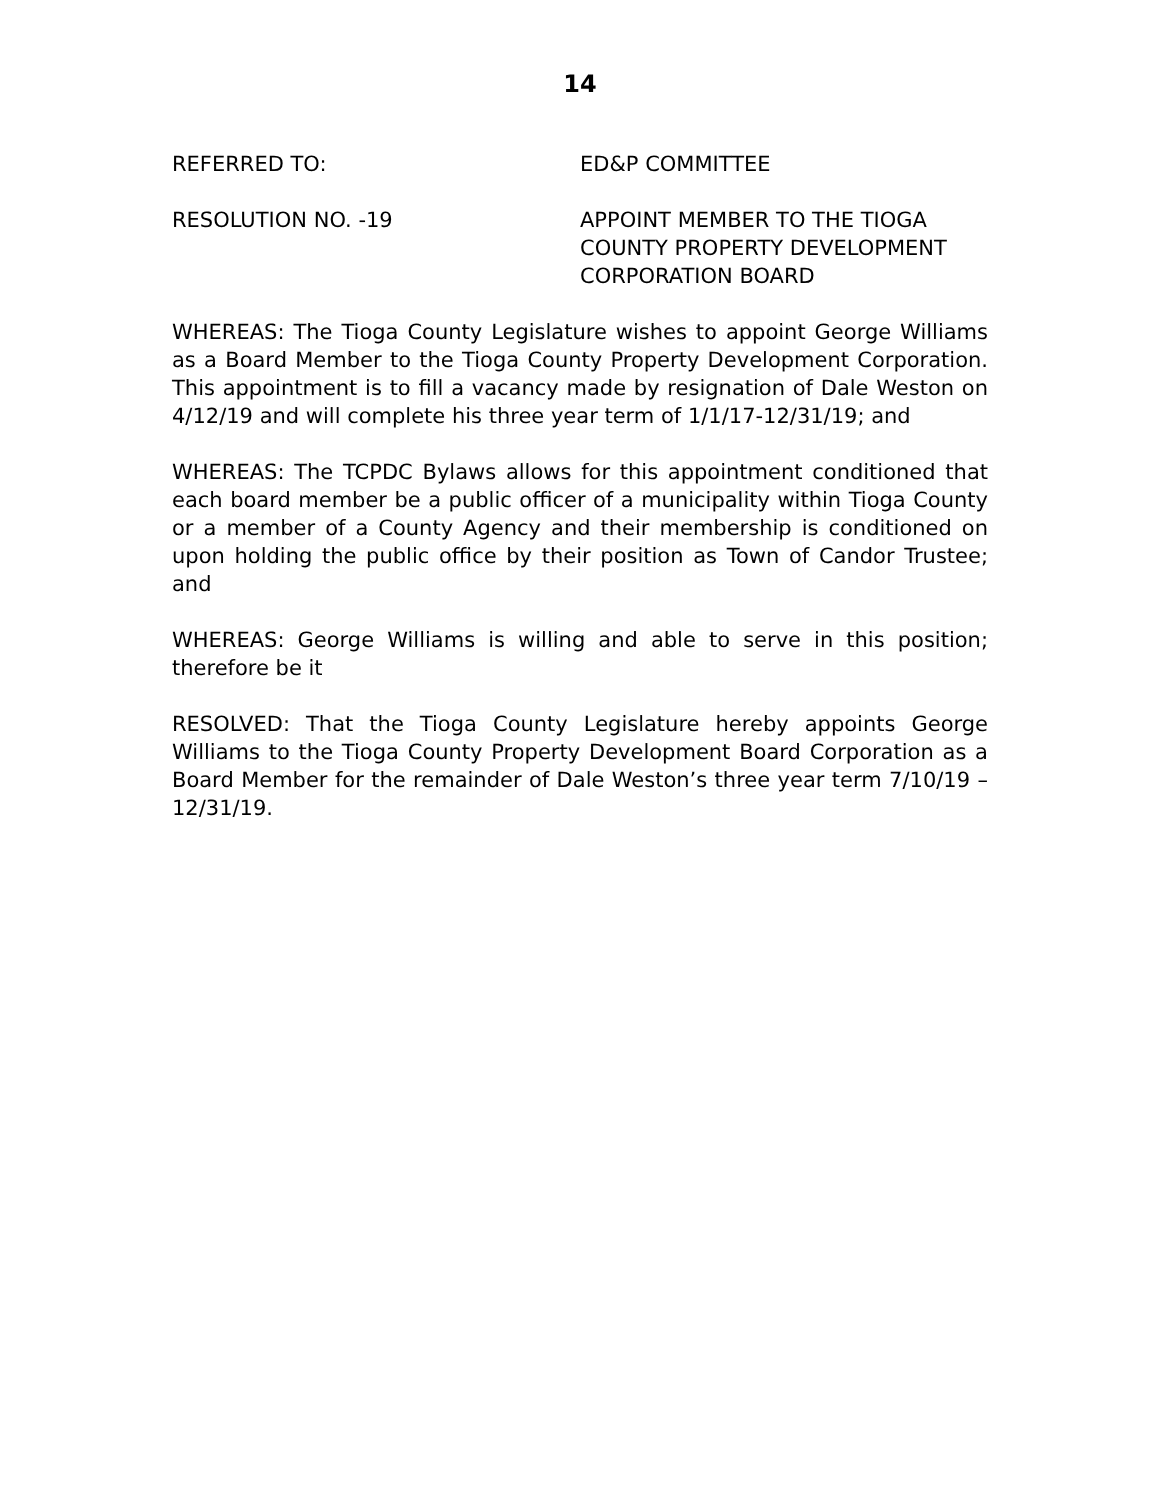14
REFERRED TO: ED&P COMMITTEE
RESOLUTION NO. -19 APPOINT MEMBER TO THE TIOGA COUNTY PROPERTY DEVELOPMENT CORPORATION BOARD
WHEREAS: The Tioga County Legislature wishes to appoint George Williams as a Board Member to the Tioga County Property Development Corporation. This appointment is to fill a vacancy made by resignation of Dale Weston on 4/12/19 and will complete his three year term of 1/1/17-12/31/19; and
WHEREAS: The TCPDC Bylaws allows for this appointment conditioned that each board member be a public officer of a municipality within Tioga County or a member of a County Agency and their membership is conditioned on upon holding the public office by their position as Town of Candor Trustee; and
WHEREAS: George Williams is willing and able to serve in this position; therefore be it
RESOLVED: That the Tioga County Legislature hereby appoints George Williams to the Tioga County Property Development Board Corporation as a Board Member for the remainder of Dale Weston’s three year term 7/10/19 – 12/31/19.